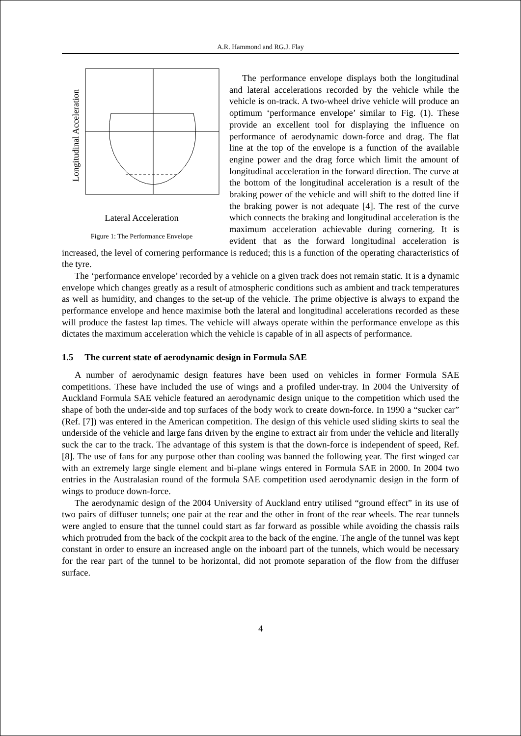A.R. Hammond and RG.J. Flay
Longitudinal Acceleration
Lateral Acceleration
Figure 1: The Performance Envelope
The performance envelope displays both the longitudinal and lateral accelerations recorded by the vehicle while the vehicle is on-track. A two-wheel drive vehicle will produce an optimum ‘performance envelope’ similar to Fig. (1). These provide an excellent tool for displaying the influence on performance of aerodynamic down-force and drag. The flat line at the top of the envelope is a function of the available engine power and the drag force which limit the amount of longitudinal acceleration in the forward direction. The curve at the bottom of the longitudinal acceleration is a result of the braking power of the vehicle and will shift to the dotted line if the braking power is not adequate [4]. The rest of the curve which connects the braking and longitudinal acceleration is the maximum acceleration achievable during cornering. It is evident that as the forward longitudinal acceleration is increased, the level of cornering performance is reduced; this is a function of the operating characteristics of the tyre.
The ‘performance envelope’ recorded by a vehicle on a given track does not remain static. It is a dynamic envelope which changes greatly as a result of atmospheric conditions such as ambient and track temperatures as well as humidity, and changes to the set-up of the vehicle. The prime objective is always to expand the performance envelope and hence maximise both the lateral and longitudinal accelerations recorded as these will produce the fastest lap times. The vehicle will always operate within the performance envelope as this dictates the maximum acceleration which the vehicle is capable of in all aspects of performance.
1.5 The current state of aerodynamic design in Formula SAE
A number of aerodynamic design features have been used on vehicles in former Formula SAE competitions. These have included the use of wings and a profiled under-tray. In 2004 the University of Auckland Formula SAE vehicle featured an aerodynamic design unique to the competition which used the shape of both the under-side and top surfaces of the body work to create down-force. In 1990 a “sucker car” (Ref. [7]) was entered in the American competition. The design of this vehicle used sliding skirts to seal the underside of the vehicle and large fans driven by the engine to extract air from under the vehicle and literally suck the car to the track. The advantage of this system is that the down-force is independent of speed, Ref.[8]. The use of fans for any purpose other than cooling was banned the following year. The first winged car with an extremely large single element and bi-plane wings entered in Formula SAE in 2000. In 2004 two entries in the Australasian round of the formula SAE competition used aerodynamic design in the form of wings to produce down-force.
The aerodynamic design of the 2004 University of Auckland entry utilised “ground effect” in its use of two pairs of diffuser tunnels; one pair at the rear and the other in front of the rear wheels. The rear tunnels were angled to ensure that the tunnel could start as far forward as possible while avoiding the chassis rails which protruded from the back of the cockpit area to the back of the engine. The angle of the tunnel was kept constant in order to ensure an increased angle on the inboard part of the tunnels, which would be necessary for the rear part of the tunnel to be horizontal, did not promote separation of the flow from the diffuser surface.
4